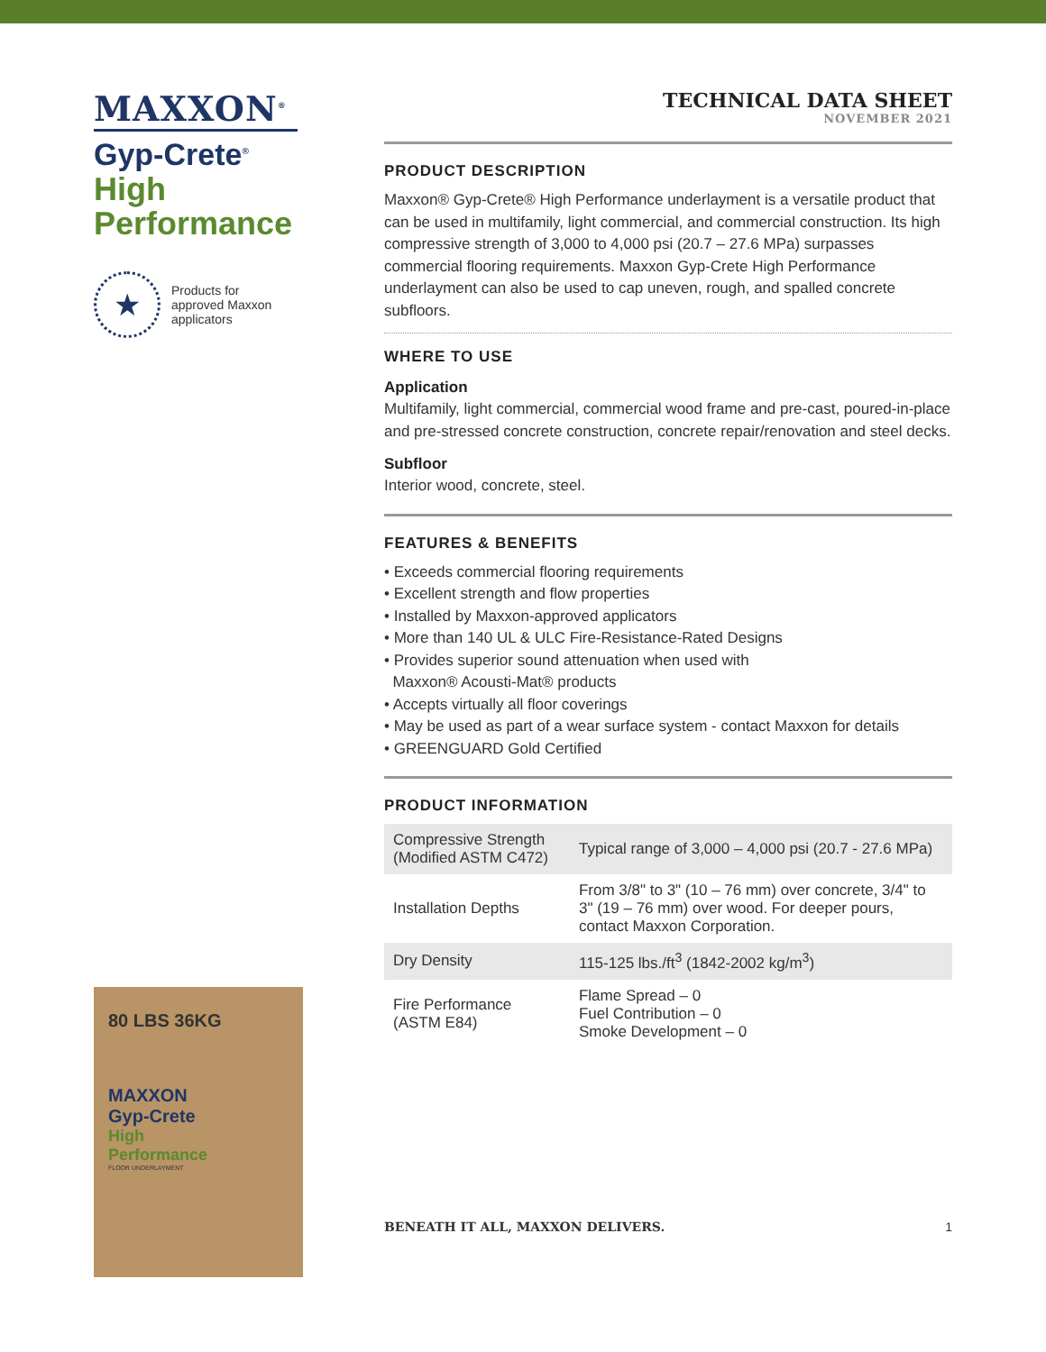MAXXON<sup>®</sup>
Gyp-Crete<sup>®</sup>
High
Performance
★
Products for
approved Maxxon
applicators
80 LBS 36KG
MAXXON
Gyp-Crete
High
Performance
FLOOR UNDERLAYMENT
TECHNICAL DATA SHEET
NOVEMBER 2021
PRODUCT DESCRIPTION
Maxxon® Gyp-Crete® High Performance underlayment is a versatile product that can be used in multifamily, light commercial, and commercial construction. Its high compressive strength of 3,000 to 4,000 psi (20.7 – 27.6 MPa) surpasses commercial flooring requirements. Maxxon Gyp-Crete High Performance underlayment can also be used to cap uneven, rough, and spalled concrete subfloors.
WHERE TO USE
Application
Multifamily, light commercial, commercial wood frame and pre-cast, poured-in-place and pre-stressed concrete construction, concrete repair/renovation and steel decks.
Subfloor
Interior wood, concrete, steel.
FEATURES & BENEFITS
• Exceeds commercial flooring requirements
• Excellent strength and flow properties
• Installed by Maxxon-approved applicators
• More than 140 UL & ULC Fire-Resistance-Rated Designs
• Provides superior sound attenuation when used with
Maxxon® Acousti-Mat® products
• Accepts virtually all floor coverings
• May be used as part of a wear surface system - contact Maxxon for details
• GREENGUARD Gold Certified
PRODUCT INFORMATION
| Compressive Strength (Modified ASTM C472) | Typical range of 3,000 – 4,000 psi (20.7 - 27.6 MPa) |
| Installation Depths | From 3/8" to 3" (10 – 76 mm) over concrete, 3/4" to 3" (19 – 76 mm) over wood. For deeper pours, contact Maxxon Corporation. |
| Dry Density | 115-125 lbs./ft<sup>3</sup> (1842-2002 kg/m<sup>3</sup>) |
| Fire Performance (ASTM E84) | Flame Spread – 0 Fuel Contribution – 0 Smoke Development – 0 |
BENEATH IT ALL, MAXXON DELIVERS. 1